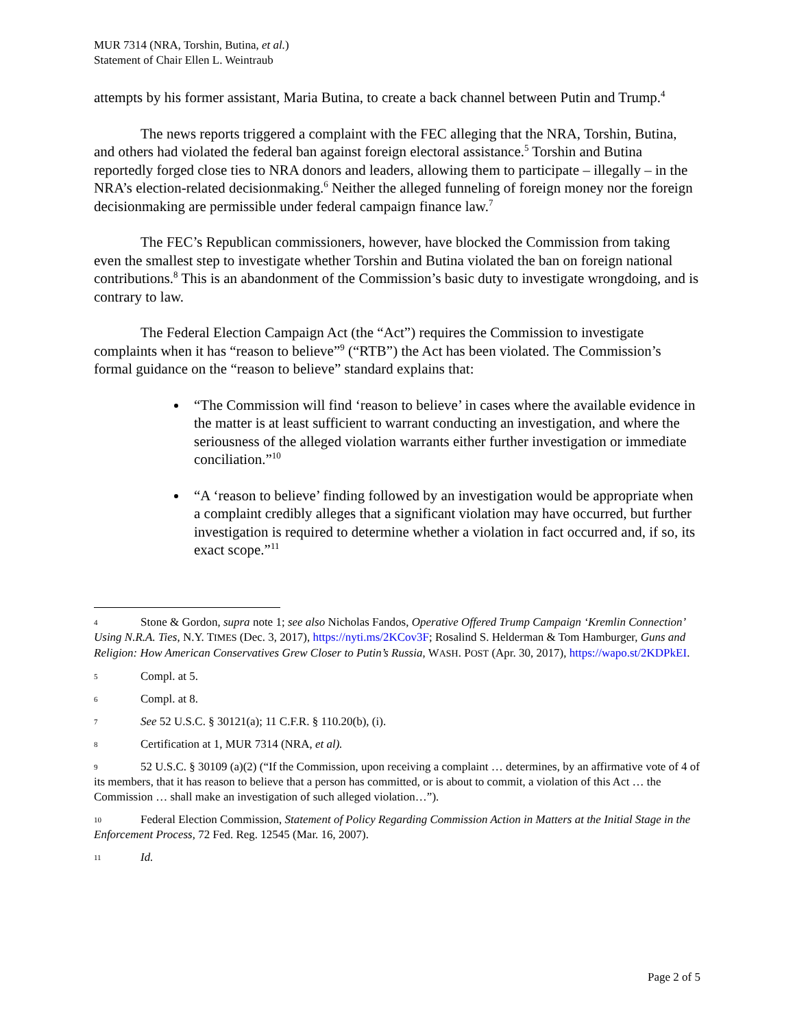MUR 7314 (NRA, Torshin, Butina, et al.)
Statement of Chair Ellen L. Weintraub
attempts by his former assistant, Maria Butina, to create a back channel between Putin and Trump.<sup>4</sup>
The news reports triggered a complaint with the FEC alleging that the NRA, Torshin, Butina, and others had violated the federal ban against foreign electoral assistance.<sup>5</sup> Torshin and Butina reportedly forged close ties to NRA donors and leaders, allowing them to participate – illegally – in the NRA’s election-related decisionmaking.<sup>6</sup> Neither the alleged funneling of foreign money nor the foreign decisionmaking are permissible under federal campaign finance law.<sup>7</sup>
The FEC’s Republican commissioners, however, have blocked the Commission from taking even the smallest step to investigate whether Torshin and Butina violated the ban on foreign national contributions.<sup>8</sup> This is an abandonment of the Commission’s basic duty to investigate wrongdoing, and is contrary to law.
The Federal Election Campaign Act (the “Act”) requires the Commission to investigate complaints when it has “reason to believe”<sup>9</sup> (“RTB”) the Act has been violated. The Commission’s formal guidance on the “reason to believe” standard explains that:
“The Commission will find ‘reason to believe’ in cases where the available evidence in the matter is at least sufficient to warrant conducting an investigation, and where the seriousness of the alleged violation warrants either further investigation or immediate conciliation.”<sup>10</sup>
“A ‘reason to believe’ finding followed by an investigation would be appropriate when a complaint credibly alleges that a significant violation may have occurred, but further investigation is required to determine whether a violation in fact occurred and, if so, its exact scope.”<sup>11</sup>
4 Stone & Gordon, supra note 1; see also Nicholas Fandos, Operative Offered Trump Campaign ‘Kremlin Connection’ Using N.R.A. Ties, N.Y. TIMES (Dec. 3, 2017), https://nyti.ms/2KCov3F; Rosalind S. Helderman & Tom Hamburger, Guns and Religion: How American Conservatives Grew Closer to Putin’s Russia, WASH. POST (Apr. 30, 2017), https://wapo.st/2KDPkEI.
5 Compl. at 5.
6 Compl. at 8.
7 See 52 U.S.C. § 30121(a); 11 C.F.R. § 110.20(b), (i).
8 Certification at 1, MUR 7314 (NRA, et al).
9 52 U.S.C. § 30109 (a)(2) (“If the Commission, upon receiving a complaint … determines, by an affirmative vote of 4 of its members, that it has reason to believe that a person has committed, or is about to commit, a violation of this Act … the Commission … shall make an investigation of such alleged violation…”).
10 Federal Election Commission, Statement of Policy Regarding Commission Action in Matters at the Initial Stage in the Enforcement Process, 72 Fed. Reg. 12545 (Mar. 16, 2007).
11 Id.
Page 2 of 5